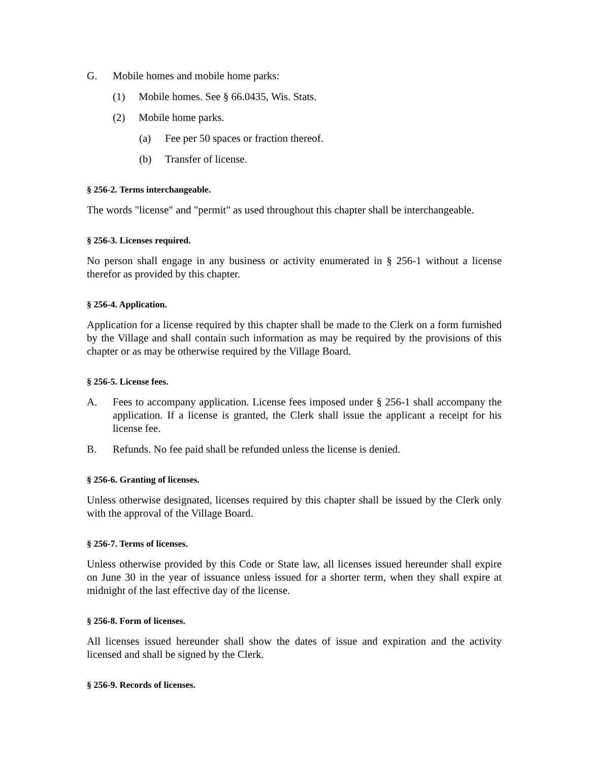G. Mobile homes and mobile home parks:
(1) Mobile homes. See § 66.0435, Wis. Stats.
(2) Mobile home parks.
(a) Fee per 50 spaces or fraction thereof.
(b) Transfer of license.
§ 256-2. Terms interchangeable.
The words "license" and "permit" as used throughout this chapter shall be interchangeable.
§ 256-3. Licenses required.
No person shall engage in any business or activity enumerated in § 256-1 without a license therefor as provided by this chapter.
§ 256-4. Application.
Application for a license required by this chapter shall be made to the Clerk on a form furnished by the Village and shall contain such information as may be required by the provisions of this chapter or as may be otherwise required by the Village Board.
§ 256-5. License fees.
A. Fees to accompany application. License fees imposed under § 256-1 shall accompany the application. If a license is granted, the Clerk shall issue the applicant a receipt for his license fee.
B. Refunds. No fee paid shall be refunded unless the license is denied.
§ 256-6. Granting of licenses.
Unless otherwise designated, licenses required by this chapter shall be issued by the Clerk only with the approval of the Village Board.
§ 256-7. Terms of licenses.
Unless otherwise provided by this Code or State law, all licenses issued hereunder shall expire on June 30 in the year of issuance unless issued for a shorter term, when they shall expire at midnight of the last effective day of the license.
§ 256-8. Form of licenses.
All licenses issued hereunder shall show the dates of issue and expiration and the activity licensed and shall be signed by the Clerk.
§ 256-9. Records of licenses.